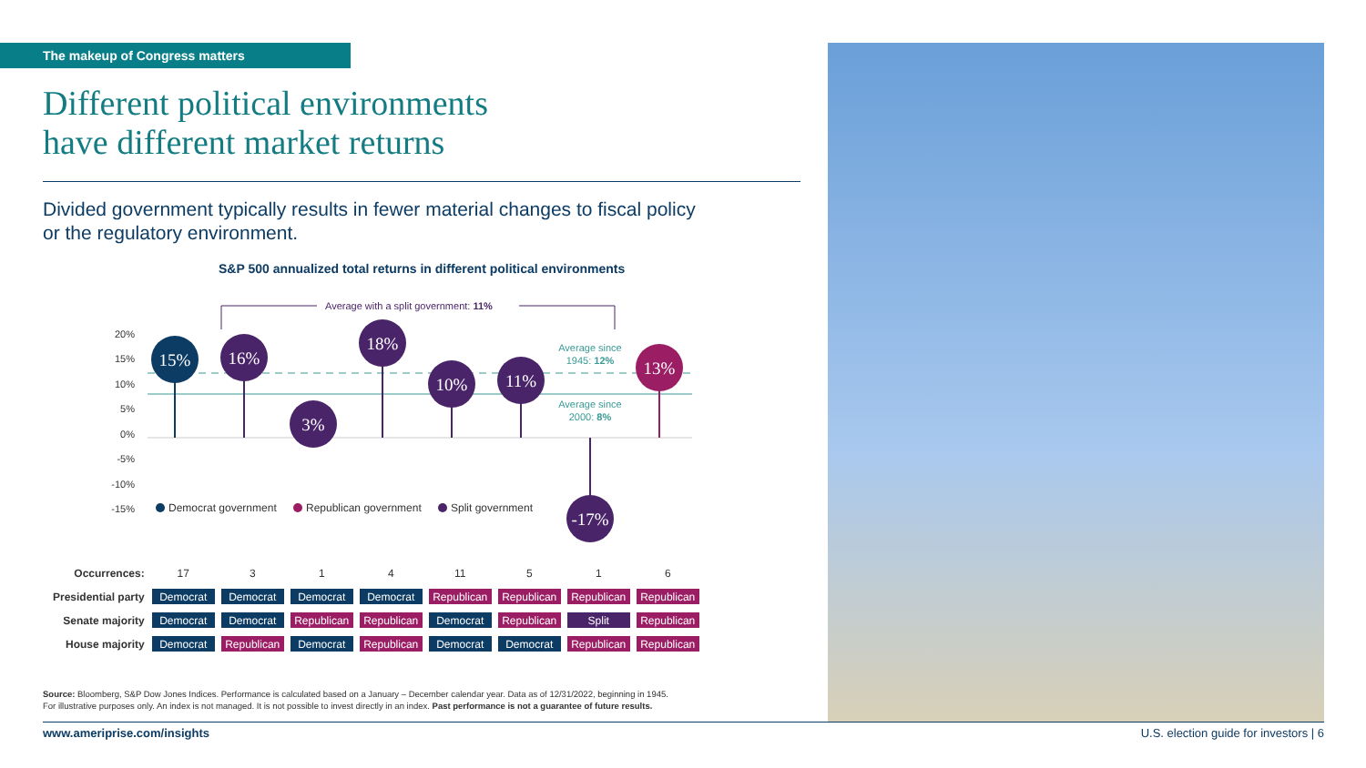The makeup of Congress matters
Different political environments
have different market returns
Divided government typically results in fewer material changes to fiscal policy or the regulatory environment.
S&P 500 annualized total returns in different political environments
Average with a split government: 11%
20%
15%
10%
5%
0%
-5%
-10%
-15%
Average since
1945: 12%
Average since
2000: 8%
15%
16%
3%
18%
10%
11%
-17%
13%
Democrat government
Republican government
Split government
| Occurrences: | 17 | 3 | 1 | 4 | 11 | 5 | 1 | 6 |
| Presidential party | Democrat | Democrat | Democrat | Democrat | Republican | Republican | Republican | Republican |
| Senate majority | Democrat | Democrat | Republican | Republican | Democrat | Republican | Split | Republican |
| House majority | Democrat | Republican | Democrat | Republican | Democrat | Democrat | Republican | Republican |
Source: Bloomberg, S&P Dow Jones Indices. Performance is calculated based on a January – December calendar year. Data as of 12/31/2022, beginning in 1945.
For illustrative purposes only. An index is not managed. It is not possible to invest directly in an index. Past performance is not a guarantee of future results.
www.ameriprise.com/insights U.S. election guide for investors | 6